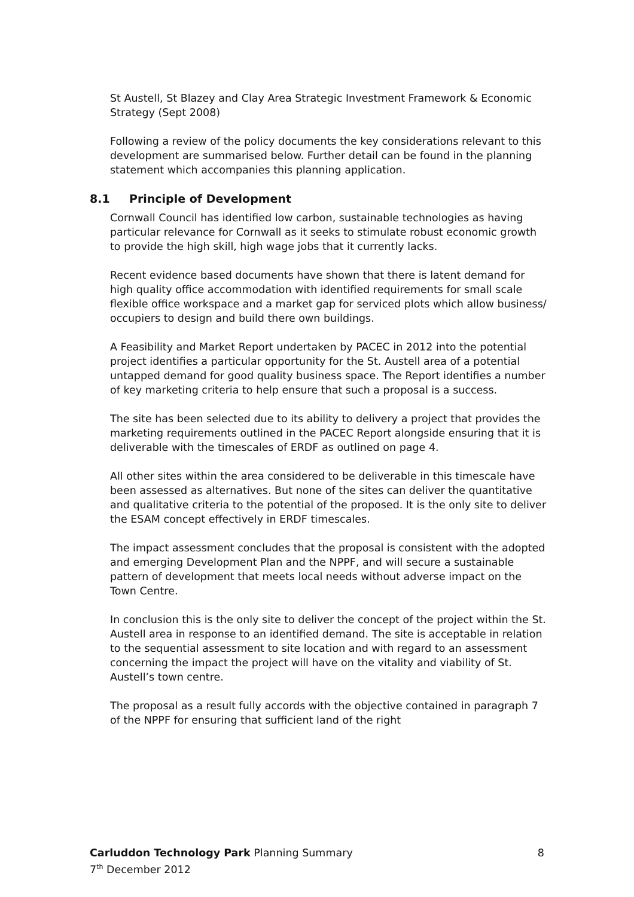St Austell, St Blazey and Clay Area Strategic Investment Framework & Economic Strategy (Sept 2008)
Following a review of the policy documents the key considerations relevant to this development are summarised below. Further detail can be found in the planning statement which accompanies this planning application.
8.1 Principle of Development
Cornwall Council has identified low carbon, sustainable technologies as having particular relevance for Cornwall as it seeks to stimulate robust economic growth to provide the high skill, high wage jobs that it currently lacks.
Recent evidence based documents have shown that there is latent demand for high quality office accommodation with identified requirements for small scale flexible office workspace and a market gap for serviced plots which allow business/ occupiers to design and build there own buildings.
A Feasibility and Market Report undertaken by PACEC in 2012 into the potential project identifies a particular opportunity for the St. Austell area of a potential untapped demand for good quality business space. The Report identifies a number of key marketing criteria to help ensure that such a proposal is a success.
The site has been selected due to its ability to delivery a project that provides the marketing requirements outlined in the PACEC Report alongside ensuring that it is deliverable with the timescales of ERDF as outlined on page 4.
All other sites within the area considered to be deliverable in this timescale have been assessed as alternatives. But none of the sites can deliver the quantitative and qualitative criteria to the potential of the proposed. It is the only site to deliver the ESAM concept effectively in ERDF timescales.
The impact assessment concludes that the proposal is consistent with the adopted and emerging Development Plan and the NPPF, and will secure a sustainable pattern of development that meets local needs without adverse impact on the Town Centre.
In conclusion this is the only site to deliver the concept of the project within the St. Austell area in response to an identified demand. The site is acceptable in relation to the sequential assessment to site location and with regard to an assessment concerning the impact the project will have on the vitality and viability of St. Austell’s town centre.
The proposal as a result fully accords with the objective contained in paragraph 7 of the NPPF for ensuring that sufficient land of the right
Carluddon Technology Park Planning Summary 8
7<sup>th</sup> December 2012